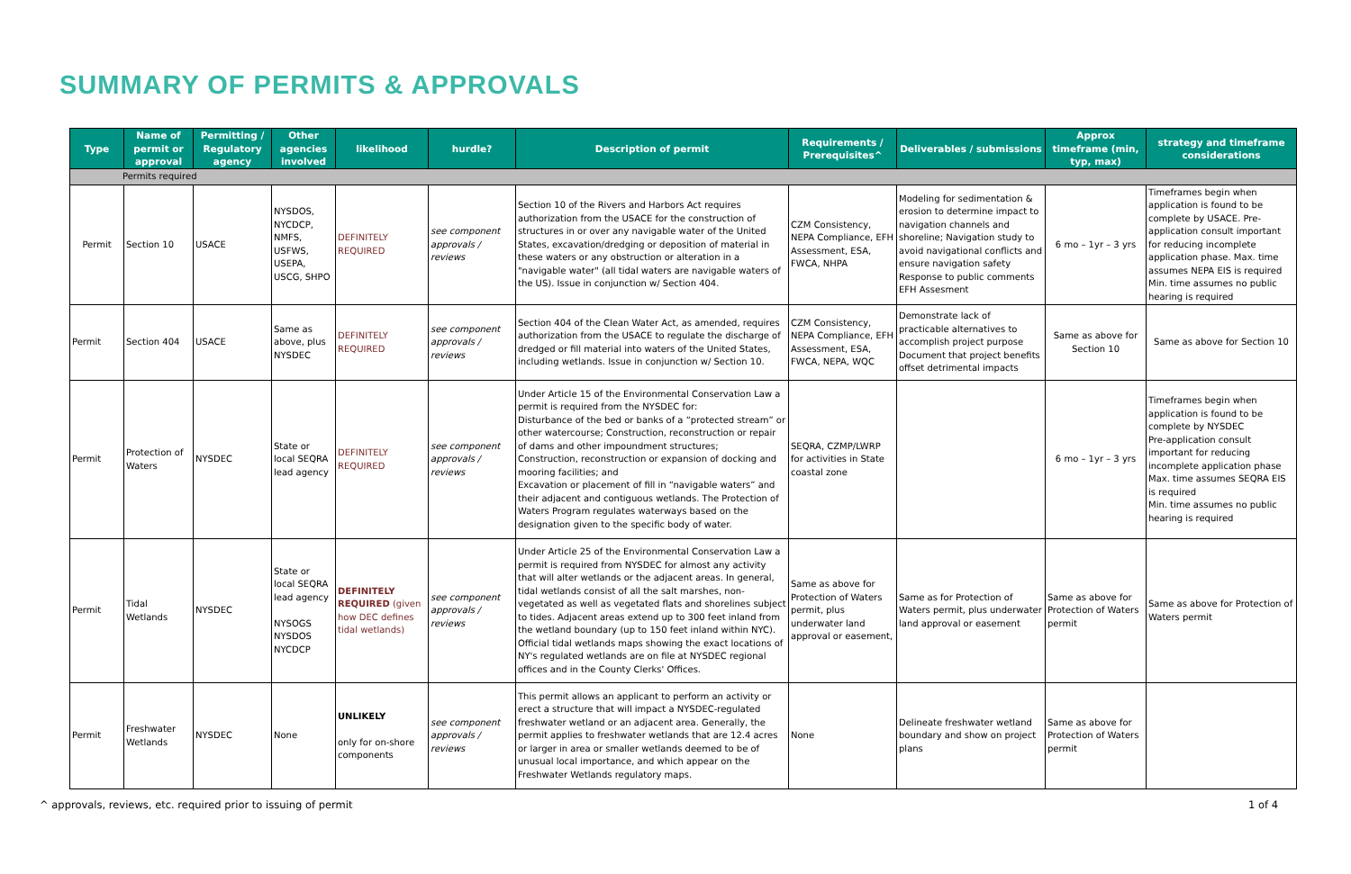SUMMARY OF PERMITS & APPROVALS
| Type | Name of permit or approval | Permitting / Regulatory agency | Other agencies involved | likelihood | hurdle? | Description of permit | Requirements / Prerequisites^ | Deliverables / submissions | Approx timeframe (min, typ, max) | strategy and timeframe considerations |
| --- | --- | --- | --- | --- | --- | --- | --- | --- | --- | --- |
| Permits required | | | | | | | | | | |
| Permit | Section 10 | USACE | NYSDOS, NYCDCP, NMFS, USFWS, USEPA, USCG, SHPO | DEFINITELY REQUIRED | see component approvals / reviews | Section 10 of the Rivers and Harbors Act requires authorization from the USACE for the construction of structures in or over any navigable water of the United States, excavation/dredging or deposition of material in these waters or any obstruction or alteration in a "navigable water" (all tidal waters are navigable waters of the US). Issue in conjunction w/ Section 404. | CZM Consistency, NEPA Compliance, EFH Assessment, ESA, FWCA, NHPA | Modeling for sedimentation & erosion to determine impact to navigation channels and shoreline; Navigation study to avoid navigational conflicts and ensure navigation safety Response to public comments EFH Assesment | 6 mo – 1yr – 3 yrs | Timeframes begin when application is found to be complete by USACE. Pre-application consult important for reducing incomplete application phase. Max. time assumes NEPA EIS is required Min. time assumes no public hearing is required |
| Permit | Section 404 | USACE | Same as above, plus NYSDEC | DEFINITELY REQUIRED | see component approvals / reviews | Section 404 of the Clean Water Act, as amended, requires authorization from the USACE to regulate the discharge of dredged or fill material into waters of the United States, including wetlands. Issue in conjunction w/ Section 10. | CZM Consistency, NEPA Compliance, EFH Assessment, ESA, FWCA, NEPA, WQC | Demonstrate lack of practicable alternatives to accomplish project purpose Document that project benefits offset detrimental impacts | Same as above for Section 10 | Same as above for Section 10 |
| Permit | Protection of Waters | NYSDEC | State or local SEQRA lead agency | DEFINITELY REQUIRED | see component approvals / reviews | Under Article 15 of the Environmental Conservation Law a permit is required from the NYSDEC for: Disturbance of the bed or banks of a “protected stream” or other watercourse; Construction, reconstruction or repair of dams and other impoundment structures; Construction, reconstruction or expansion of docking and mooring facilities; and Excavation or placement of fill in “navigable waters” and their adjacent and contiguous wetlands. The Protection of Waters Program regulates waterways based on the designation given to the specific body of water. | SEQRA, CZMP/LWRP for activities in State coastal zone | | 6 mo – 1yr – 3 yrs | Timeframes begin when application is found to be complete by NYSDEC Pre-application consult important for reducing incomplete application phase Max. time assumes SEQRA EIS is required Min. time assumes no public hearing is required |
| Permit | Tidal Wetlands | NYSDEC | State or local SEQRA lead agency NYSOGS NYSDOS NYCDCP | DEFINITELY REQUIRED (given how DEC defines tidal wetlands) | see component approvals / reviews | Under Article 25 of the Environmental Conservation Law a permit is required from NYSDEC for almost any activity that will alter wetlands or the adjacent areas. In general, tidal wetlands consist of all the salt marshes, non-vegetated as well as vegetated flats and shorelines subject to tides. Adjacent areas extend up to 300 feet inland from the wetland boundary (up to 150 feet inland within NYC). Official tidal wetlands maps showing the exact locations of NY's regulated wetlands are on file at NYSDEC regional offices and in the County Clerks' Offices. | Same as above for Protection of Waters permit, plus underwater land approval or easement, | Same as for Protection of Waters permit, plus underwater land approval or easement | Same as above for Protection of Waters permit | Same as above for Protection of Waters permit |
| Permit | Freshwater Wetlands | NYSDEC | None | UNLIKELY only for on-shore components | see component approvals / reviews | This permit allows an applicant to perform an activity or erect a structure that will impact a NYSDEC-regulated freshwater wetland or an adjacent area. Generally, the permit applies to freshwater wetlands that are 12.4 acres or larger in area or smaller wetlands deemed to be of unusual local importance, and which appear on the Freshwater Wetlands regulatory maps. | None | Delineate freshwater wetland boundary and show on project plans | Same as above for Protection of Waters permit | |
^ approvals, reviews, etc. required prior to issuing of permit 1 of 4